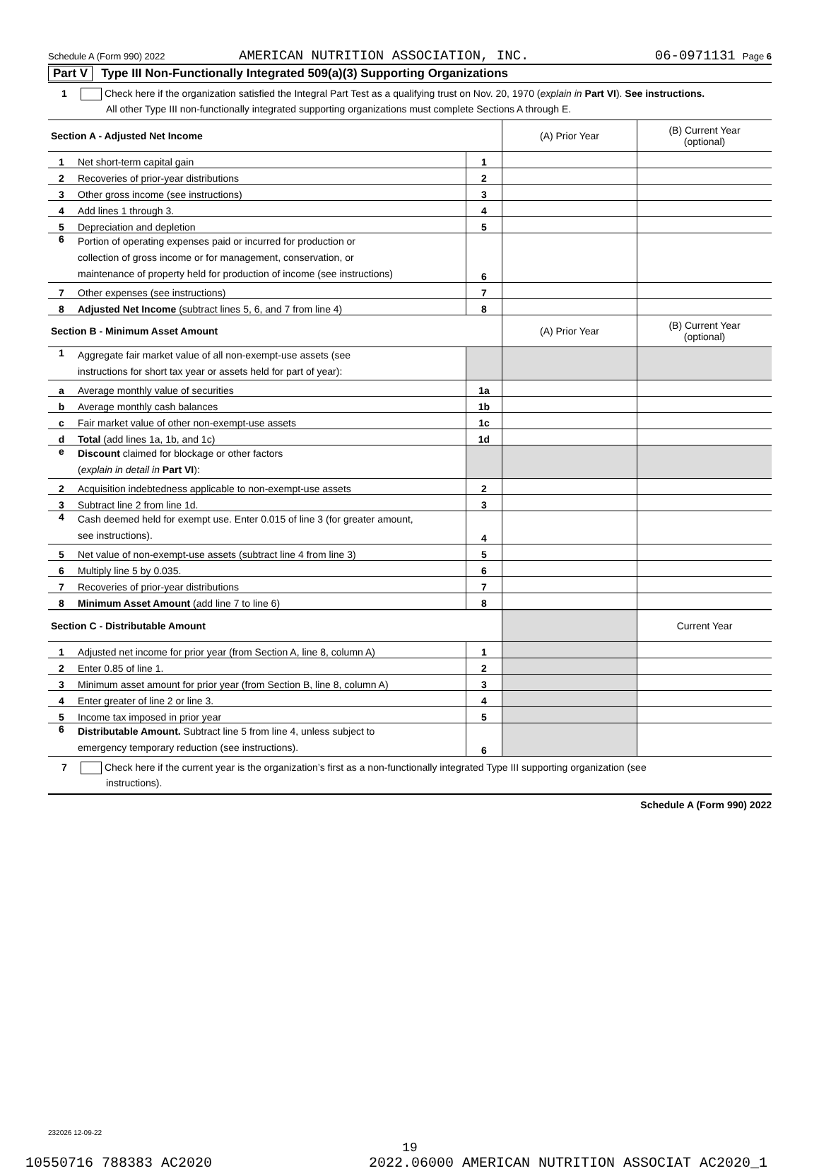Schedule A (Form 990) 2022 AMERICAN NUTRITION ASSOCIATION, INC. 06-0971131 Page 6
Part V Type III Non-Functionally Integrated 509(a)(3) Supporting Organizations
1 Check here if the organization satisfied the Integral Part Test as a qualifying trust on Nov. 20, 1970 (explain in Part VI). See instructions.
All other Type III non-functionally integrated supporting organizations must complete Sections A through E.
| Section A - Adjusted Net Income | | | (A) Prior Year | (B) Current Year (optional) |
| 1 | Net short-term capital gain | 1 | | |
| 2 | Recoveries of prior-year distributions | 2 | | |
| 3 | Other gross income (see instructions) | 3 | | |
| 4 | Add lines 1 through 3. | 4 | | |
| 5 | Depreciation and depletion | 5 | | |
| 6 | Portion of operating expenses paid or incurred for production or collection of gross income or for management, conservation, or maintenance of property held for production of income (see instructions) | 6 | | |
| 7 | Other expenses (see instructions) | 7 | | |
| 8 | Adjusted Net Income (subtract lines 5, 6, and 7 from line 4) | 8 | | |
| Section B - Minimum Asset Amount | | | (A) Prior Year | (B) Current Year (optional) |
| 1 | Aggregate fair market value of all non-exempt-use assets (see instructions for short tax year or assets held for part of year): | | | |
| a | Average monthly value of securities | 1a | | |
| b | Average monthly cash balances | 1b | | |
| c | Fair market value of other non-exempt-use assets | 1c | | |
| d | Total (add lines 1a, 1b, and 1c) | 1d | | |
| e | Discount claimed for blockage or other factors ( explain in detail in Part VI ): | | | |
| 2 | Acquisition indebtedness applicable to non-exempt-use assets | 2 | | |
| 3 | Subtract line 2 from line 1d. | 3 | | |
| 4 | Cash deemed held for exempt use. Enter 0.015 of line 3 (for greater amount, see instructions). | 4 | | |
| 5 | Net value of non-exempt-use assets (subtract line 4 from line 3) | 5 | | |
| 6 | Multiply line 5 by 0.035. | 6 | | |
| 7 | Recoveries of prior-year distributions | 7 | | |
| 8 | Minimum Asset Amount (add line 7 to line 6) | 8 | | |
| Section C - Distributable Amount | | | | Current Year |
| 1 | Adjusted net income for prior year (from Section A, line 8, column A) | 1 | | |
| 2 | Enter 0.85 of line 1. | 2 | | |
| 3 | Minimum asset amount for prior year (from Section B, line 8, column A) | 3 | | |
| 4 | Enter greater of line 2 or line 3. | 4 | | |
| 5 | Income tax imposed in prior year | 5 | | |
| 6 | Distributable Amount. Subtract line 5 from line 4, unless subject to emergency temporary reduction (see instructions). | 6 | | |
7 Check here if the current year is the organization’s first as a non-functionally integrated Type III supporting organization (see
instructions).
Schedule A (Form 990) 2022
232026 12-09-22
19
10550716 788383 AC2020 2022.06000 AMERICAN NUTRITION ASSOCIAT AC2020_1